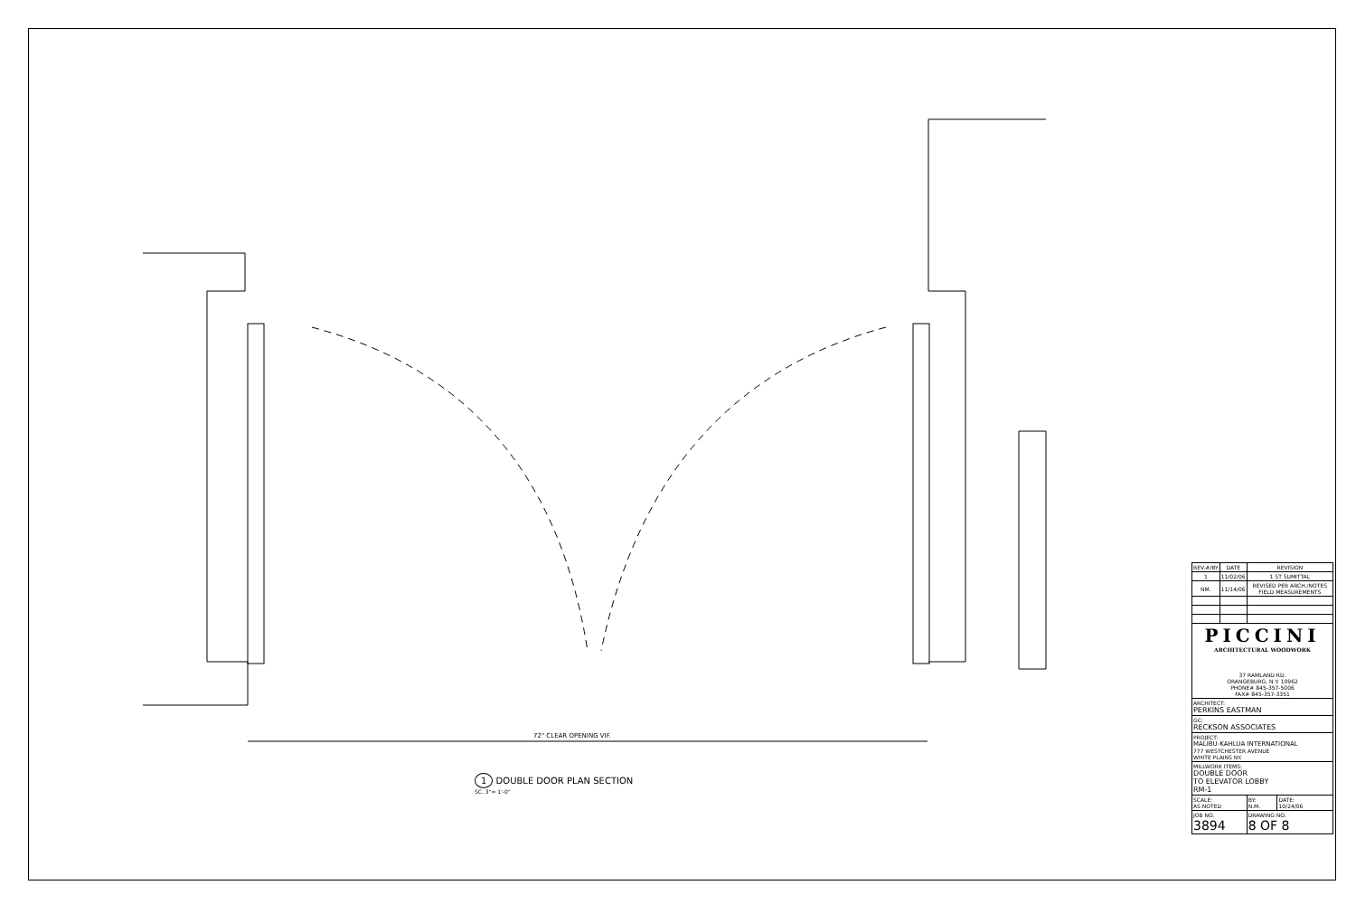72" CLEAR OPENING VIF.
1 DOUBLE DOOR PLAN SECTION
SC. 3"= 1'-0"
| REV.#/BY | DATE | REVISION | |
| --- | --- | --- | --- |
| 1 | 11/02/06 | 1 ST SUMITTAL | |
| NM. | 11/14/06 | REVISED PER ARCH./NOTES FIELD MEASUREMENTS | |
| PICCINI ARCHITECTURAL WOODWORK 37 RAMLAND RD. ORANGEBURG, N.Y. 10962 PHONE# 845-357-5006 FAX# 845-357-3351 | | | |
| ARCHITECT: PERKINS EASTMAN | | | |
| GC: RECKSON ASSOCIATES | | | |
| PROJECT: MALIBU-KAHLUA INTERNATIONAL 777 WESTCHESTER AVENUE WHITE PLAINS NY. | | | |
| MILLWORK ITEMS: DOUBLE DOOR TO ELEVATOR LOBBY RM-1 | | | |
| SCALE: AS NOTED | | BY: N.M. | DATE: 10/24/06 |
| JOB NO. 3894 | | DRAWING NO. 8 OF 8 | |